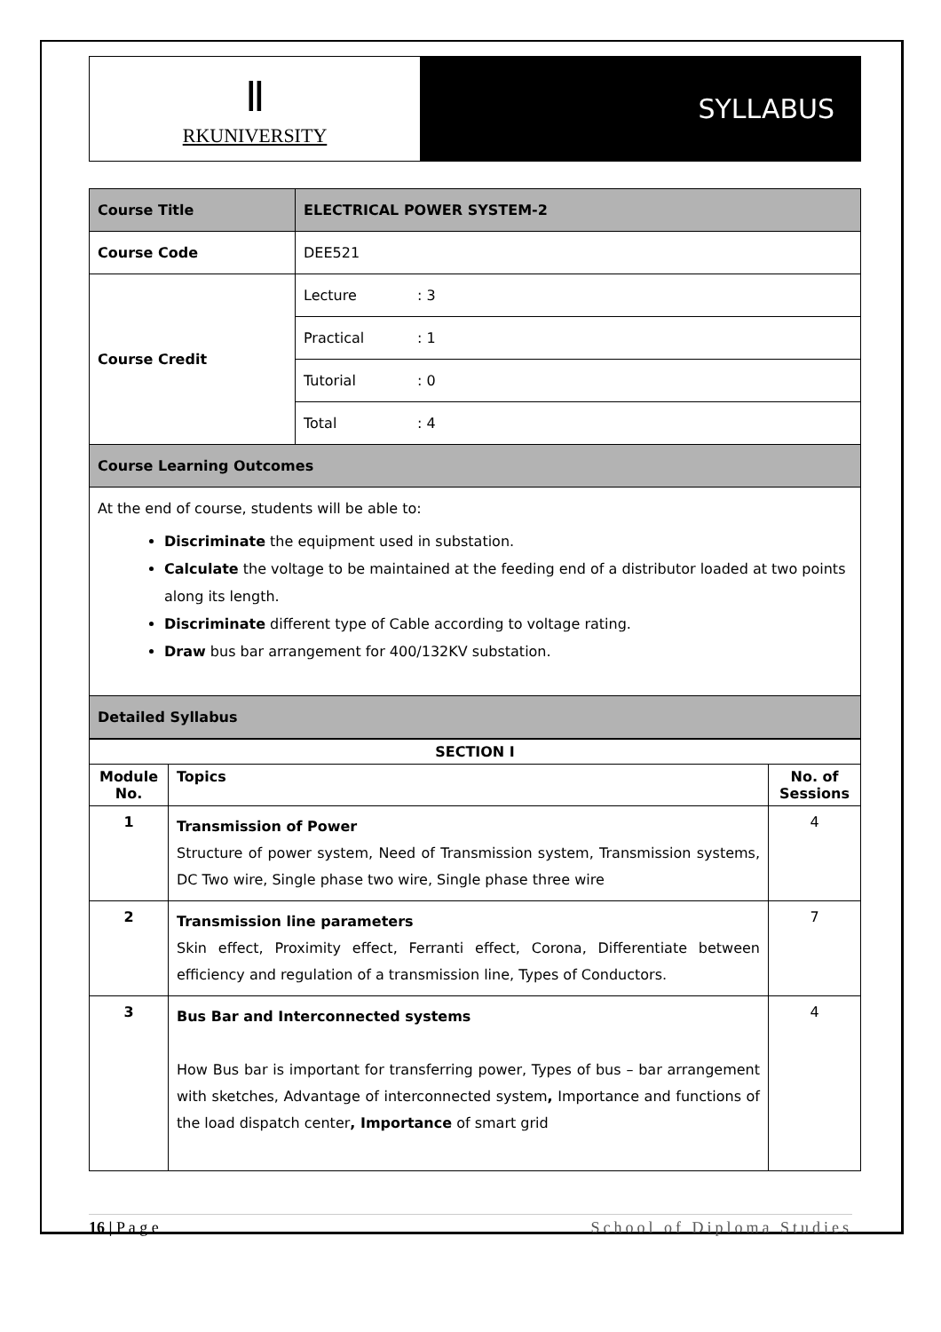Ⅱ
RKUNIVERSITY
SYLLABUS
| Course Title | ELECTRICAL POWER SYSTEM-2 | |
| Course Code | DEE521 | |
| Course Credit | Lecture | : 3 |
| | Practical | : 1 |
| | Tutorial | : 0 |
| | Total | : 4 |
| Course Learning Outcomes | | |
| At the end of course, students will be able to: Discriminate the equipment used in substation. Calculate the voltage to be maintained at the feeding end of a distributor loaded at two points along its length. Discriminate different type of Cable according to voltage rating. Draw bus bar arrangement for 400/132KV substation. | | |
| Detailed Syllabus | | |
| SECTION I | | |
| --- | --- | --- |
| Module No. | Topics | No. of Sessions |
| 1 | Transmission of Power Structure of power system, Need of Transmission system, Transmission systems, DC Two wire, Single phase two wire, Single phase three wire | 4 |
| 2 | Transmission line parameters Skin effect, Proximity effect, Ferranti effect, Corona, Differentiate between efficiency and regulation of a transmission line, Types of Conductors. | 7 |
| 3 | Bus Bar and Interconnected systems How Bus bar is important for transferring power, Types of bus – bar arrangement with sketches, Advantage of interconnected system , Importance and functions of the load dispatch center , Importance of smart grid | 4 |
16 | P a g e School of Diploma Studies